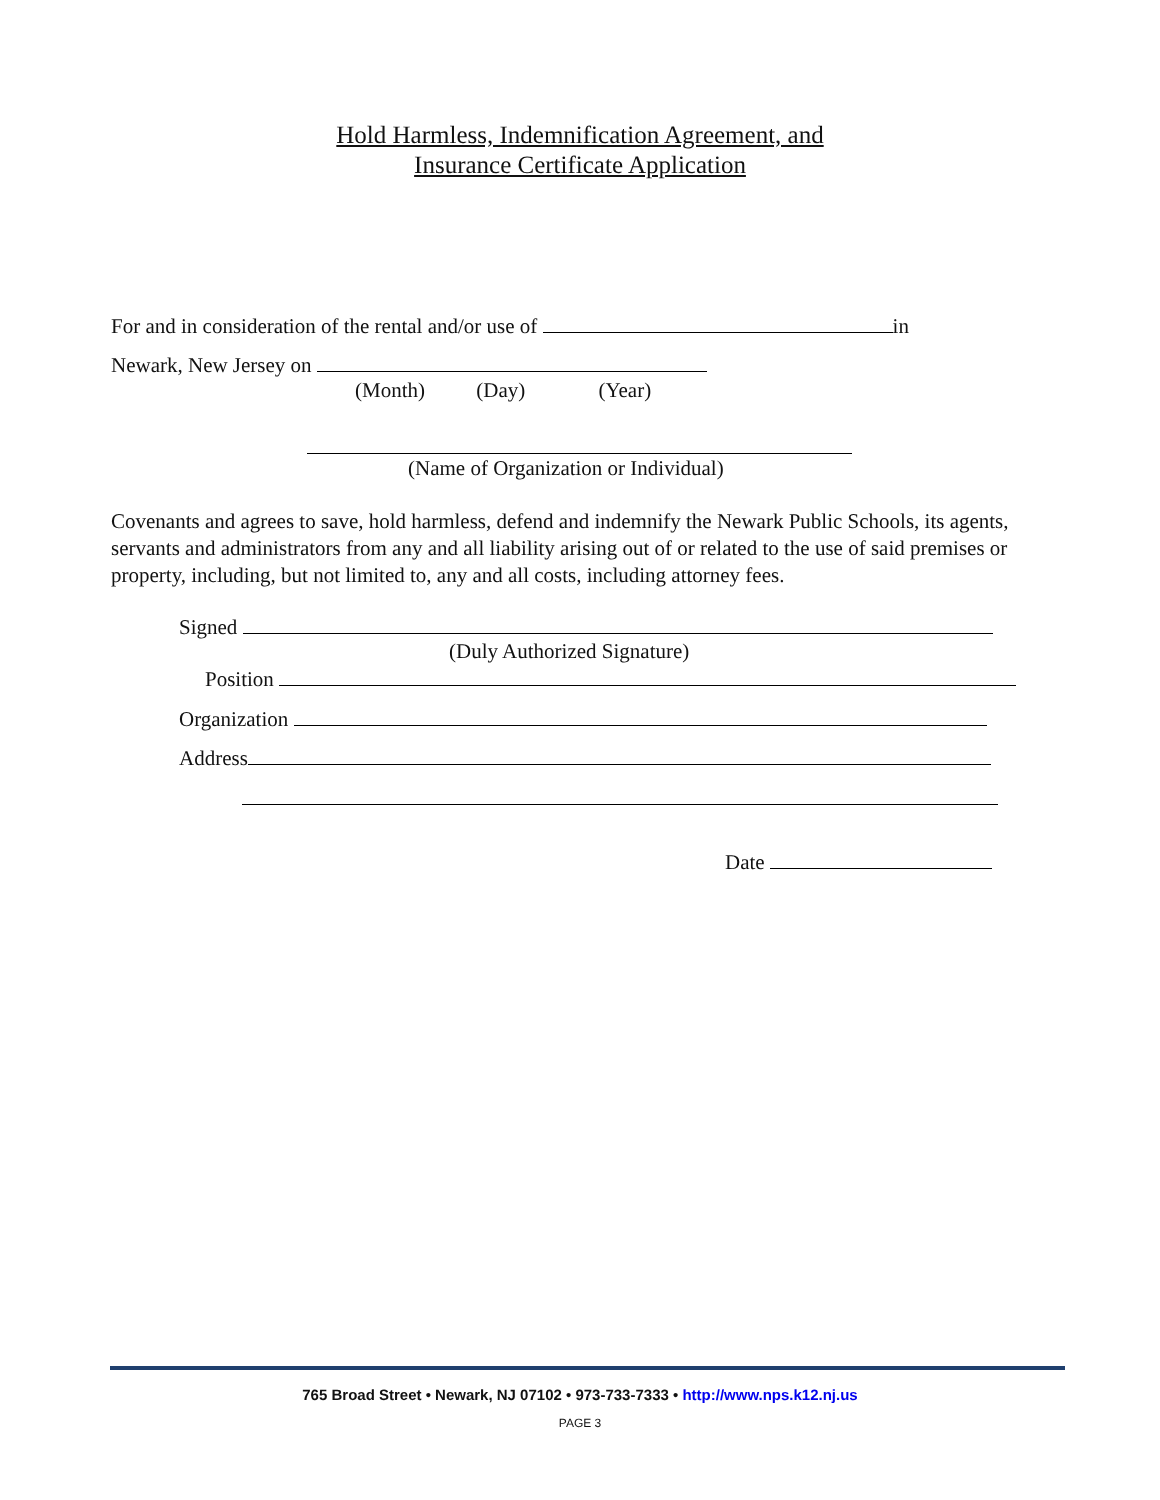Hold Harmless, Indemnification Agreement, and
Insurance Certificate Application
For and in consideration of the rental and/or use of in
Newark, New Jersey on
(Month) (Day) (Year)
(Name of Organization or Individual)
Covenants and agrees to save, hold harmless, defend and indemnify the Newark Public Schools, its agents, servants and administrators from any and all liability arising out of or related to the use of said premises or property, including, but not limited to, any and all costs, including attorney fees.
Signed
(Duly Authorized Signature)
Position
Organization
Address
Date
765 Broad Street • Newark, NJ 07102 • 973-733-7333 • http://www.nps.k12.nj.us
PAGE 3